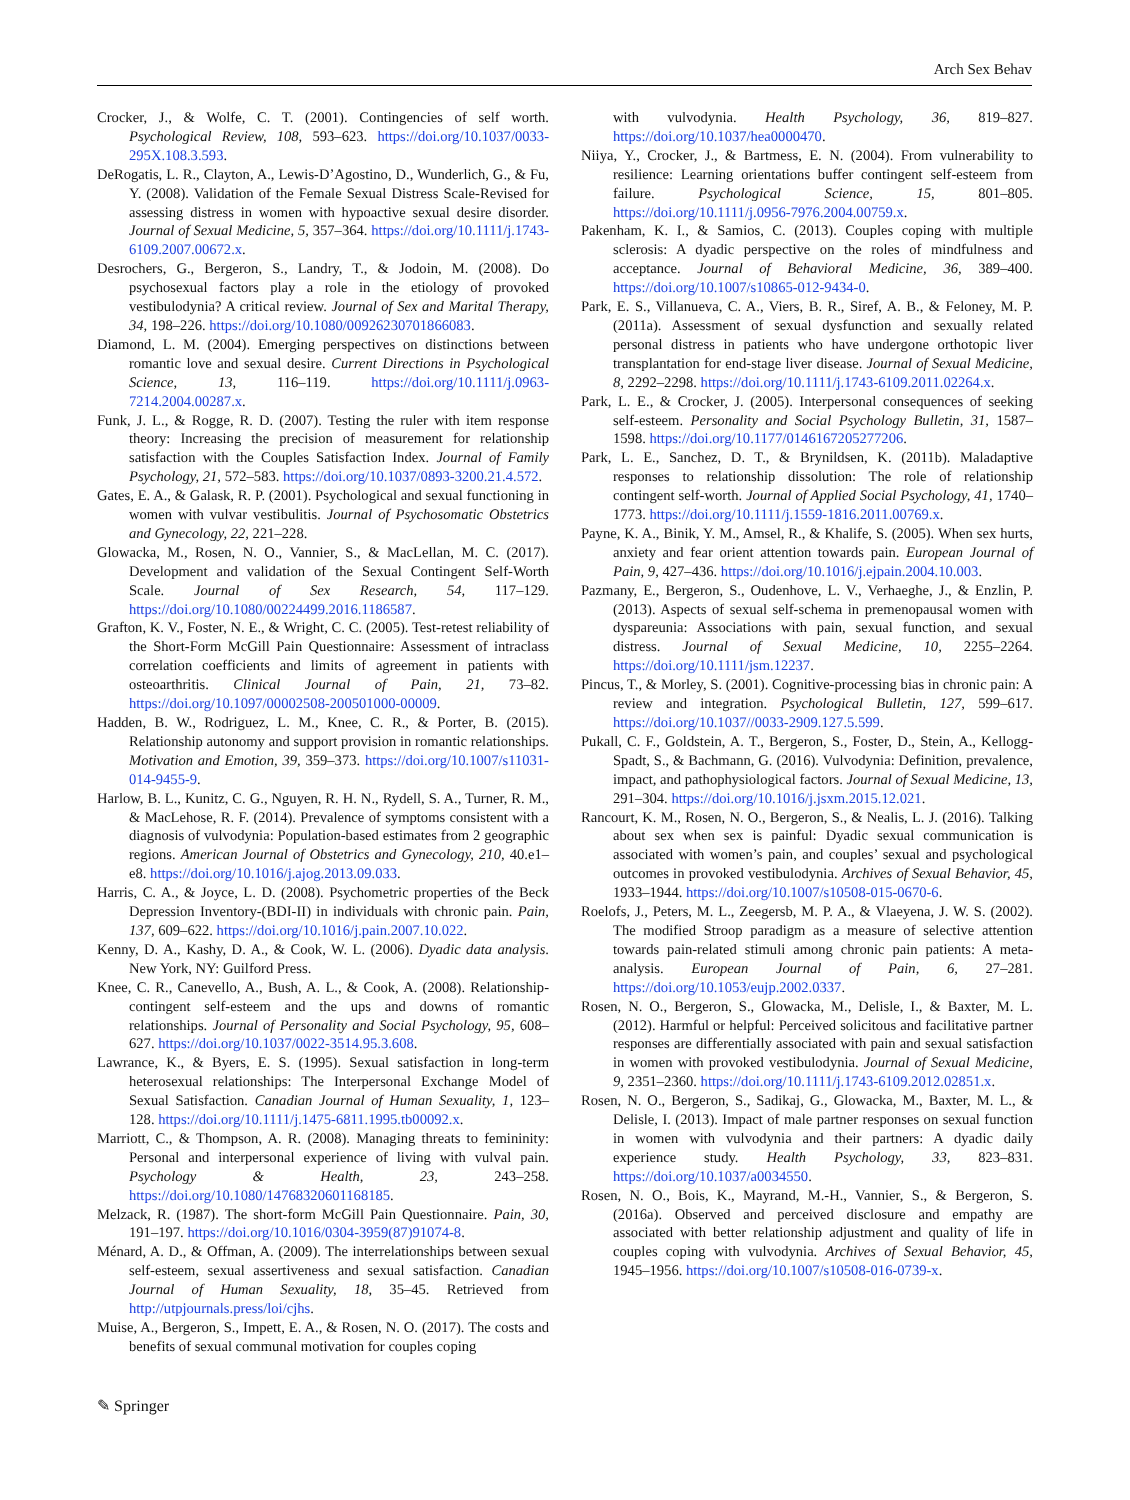Arch Sex Behav
Crocker, J., & Wolfe, C. T. (2001). Contingencies of self worth. Psychological Review, 108, 593–623. https://doi.org/10.1037/0033-295X.108.3.593.
DeRogatis, L. R., Clayton, A., Lewis-D’Agostino, D., Wunderlich, G., & Fu, Y. (2008). Validation of the Female Sexual Distress Scale-Revised for assessing distress in women with hypoactive sexual desire disorder. Journal of Sexual Medicine, 5, 357–364. https://doi.org/10.1111/j.1743-6109.2007.00672.x.
Desrochers, G., Bergeron, S., Landry, T., & Jodoin, M. (2008). Do psychosexual factors play a role in the etiology of provoked vestibulodynia? A critical review. Journal of Sex and Marital Therapy, 34, 198–226. https://doi.org/10.1080/00926230701866083.
Diamond, L. M. (2004). Emerging perspectives on distinctions between romantic love and sexual desire. Current Directions in Psychological Science, 13, 116–119. https://doi.org/10.1111/j.0963-7214.2004.00287.x.
Funk, J. L., & Rogge, R. D. (2007). Testing the ruler with item response theory: Increasing the precision of measurement for relationship satisfaction with the Couples Satisfaction Index. Journal of Family Psychology, 21, 572–583. https://doi.org/10.1037/0893-3200.21.4.572.
Gates, E. A., & Galask, R. P. (2001). Psychological and sexual functioning in women with vulvar vestibulitis. Journal of Psychosomatic Obstetrics and Gynecology, 22, 221–228.
Glowacka, M., Rosen, N. O., Vannier, S., & MacLellan, M. C. (2017). Development and validation of the Sexual Contingent Self-Worth Scale. Journal of Sex Research, 54, 117–129. https://doi.org/10.1080/00224499.2016.1186587.
Grafton, K. V., Foster, N. E., & Wright, C. C. (2005). Test-retest reliability of the Short-Form McGill Pain Questionnaire: Assessment of intraclass correlation coefficients and limits of agreement in patients with osteoarthritis. Clinical Journal of Pain, 21, 73–82. https://doi.org/10.1097/00002508-200501000-00009.
Hadden, B. W., Rodriguez, L. M., Knee, C. R., & Porter, B. (2015). Relationship autonomy and support provision in romantic relationships. Motivation and Emotion, 39, 359–373. https://doi.org/10.1007/s11031-014-9455-9.
Harlow, B. L., Kunitz, C. G., Nguyen, R. H. N., Rydell, S. A., Turner, R. M., & MacLehose, R. F. (2014). Prevalence of symptoms consistent with a diagnosis of vulvodynia: Population-based estimates from 2 geographic regions. American Journal of Obstetrics and Gynecology, 210, 40.e1–e8. https://doi.org/10.1016/j.ajog.2013.09.033.
Harris, C. A., & Joyce, L. D. (2008). Psychometric properties of the Beck Depression Inventory-(BDI-II) in individuals with chronic pain. Pain, 137, 609–622. https://doi.org/10.1016/j.pain.2007.10.022.
Kenny, D. A., Kashy, D. A., & Cook, W. L. (2006). Dyadic data analysis. New York, NY: Guilford Press.
Knee, C. R., Canevello, A., Bush, A. L., & Cook, A. (2008). Relationship-contingent self-esteem and the ups and downs of romantic relationships. Journal of Personality and Social Psychology, 95, 608–627. https://doi.org/10.1037/0022-3514.95.3.608.
Lawrance, K., & Byers, E. S. (1995). Sexual satisfaction in long-term heterosexual relationships: The Interpersonal Exchange Model of Sexual Satisfaction. Canadian Journal of Human Sexuality, 1, 123–128. https://doi.org/10.1111/j.1475-6811.1995.tb00092.x.
Marriott, C., & Thompson, A. R. (2008). Managing threats to femininity: Personal and interpersonal experience of living with vulval pain. Psychology & Health, 23, 243–258. https://doi.org/10.1080/14768320601168185.
Melzack, R. (1987). The short-form McGill Pain Questionnaire. Pain, 30, 191–197. https://doi.org/10.1016/0304-3959(87)91074-8.
Ménard, A. D., & Offman, A. (2009). The interrelationships between sexual self-esteem, sexual assertiveness and sexual satisfaction. Canadian Journal of Human Sexuality, 18, 35–45. Retrieved from http://utpjournals.press/loi/cjhs.
Muise, A., Bergeron, S., Impett, E. A., & Rosen, N. O. (2017). The costs and benefits of sexual communal motivation for couples coping
with vulvodynia. Health Psychology, 36, 819–827. https://doi.org/10.1037/hea0000470.
Niiya, Y., Crocker, J., & Bartmess, E. N. (2004). From vulnerability to resilience: Learning orientations buffer contingent self-esteem from failure. Psychological Science, 15, 801–805. https://doi.org/10.1111/j.0956-7976.2004.00759.x.
Pakenham, K. I., & Samios, C. (2013). Couples coping with multiple sclerosis: A dyadic perspective on the roles of mindfulness and acceptance. Journal of Behavioral Medicine, 36, 389–400. https://doi.org/10.1007/s10865-012-9434-0.
Park, E. S., Villanueva, C. A., Viers, B. R., Siref, A. B., & Feloney, M. P. (2011a). Assessment of sexual dysfunction and sexually related personal distress in patients who have undergone orthotopic liver transplantation for end-stage liver disease. Journal of Sexual Medicine, 8, 2292–2298. https://doi.org/10.1111/j.1743-6109.2011.02264.x.
Park, L. E., & Crocker, J. (2005). Interpersonal consequences of seeking self-esteem. Personality and Social Psychology Bulletin, 31, 1587–1598. https://doi.org/10.1177/0146167205277206.
Park, L. E., Sanchez, D. T., & Brynildsen, K. (2011b). Maladaptive responses to relationship dissolution: The role of relationship contingent self-worth. Journal of Applied Social Psychology, 41, 1740–1773. https://doi.org/10.1111/j.1559-1816.2011.00769.x.
Payne, K. A., Binik, Y. M., Amsel, R., & Khalife, S. (2005). When sex hurts, anxiety and fear orient attention towards pain. European Journal of Pain, 9, 427–436. https://doi.org/10.1016/j.ejpain.2004.10.003.
Pazmany, E., Bergeron, S., Oudenhove, L. V., Verhaeghe, J., & Enzlin, P. (2013). Aspects of sexual self-schema in premenopausal women with dyspareunia: Associations with pain, sexual function, and sexual distress. Journal of Sexual Medicine, 10, 2255–2264. https://doi.org/10.1111/jsm.12237.
Pincus, T., & Morley, S. (2001). Cognitive-processing bias in chronic pain: A review and integration. Psychological Bulletin, 127, 599–617. https://doi.org/10.1037//0033-2909.127.5.599.
Pukall, C. F., Goldstein, A. T., Bergeron, S., Foster, D., Stein, A., Kellogg-Spadt, S., & Bachmann, G. (2016). Vulvodynia: Definition, prevalence, impact, and pathophysiological factors. Journal of Sexual Medicine, 13, 291–304. https://doi.org/10.1016/j.jsxm.2015.12.021.
Rancourt, K. M., Rosen, N. O., Bergeron, S., & Nealis, L. J. (2016). Talking about sex when sex is painful: Dyadic sexual communication is associated with women’s pain, and couples’ sexual and psychological outcomes in provoked vestibulodynia. Archives of Sexual Behavior, 45, 1933–1944. https://doi.org/10.1007/s10508-015-0670-6.
Roelofs, J., Peters, M. L., Zeegersb, M. P. A., & Vlaeyena, J. W. S. (2002). The modified Stroop paradigm as a measure of selective attention towards pain-related stimuli among chronic pain patients: A meta-analysis. European Journal of Pain, 6, 27–281. https://doi.org/10.1053/eujp.2002.0337.
Rosen, N. O., Bergeron, S., Glowacka, M., Delisle, I., & Baxter, M. L. (2012). Harmful or helpful: Perceived solicitous and facilitative partner responses are differentially associated with pain and sexual satisfaction in women with provoked vestibulodynia. Journal of Sexual Medicine, 9, 2351–2360. https://doi.org/10.1111/j.1743-6109.2012.02851.x.
Rosen, N. O., Bergeron, S., Sadikaj, G., Glowacka, M., Baxter, M. L., & Delisle, I. (2013). Impact of male partner responses on sexual function in women with vulvodynia and their partners: A dyadic daily experience study. Health Psychology, 33, 823–831. https://doi.org/10.1037/a0034550.
Rosen, N. O., Bois, K., Mayrand, M.-H., Vannier, S., & Bergeron, S. (2016a). Observed and perceived disclosure and empathy are associated with better relationship adjustment and quality of life in couples coping with vulvodynia. Archives of Sexual Behavior, 45, 1945–1956. https://doi.org/10.1007/s10508-016-0739-x.
✎ Springer